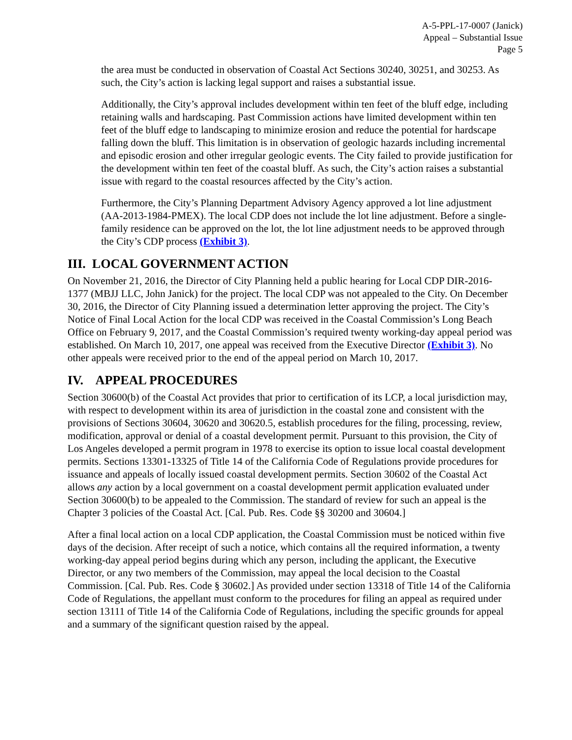A-5-PPL-17-0007 (Janick)
Appeal – Substantial Issue
Page 5
the area must be conducted in observation of Coastal Act Sections 30240, 30251, and 30253. As such, the City’s action is lacking legal support and raises a substantial issue.
Additionally, the City’s approval includes development within ten feet of the bluff edge, including retaining walls and hardscaping. Past Commission actions have limited development within ten feet of the bluff edge to landscaping to minimize erosion and reduce the potential for hardscape falling down the bluff. This limitation is in observation of geologic hazards including incremental and episodic erosion and other irregular geologic events. The City failed to provide justification for the development within ten feet of the coastal bluff. As such, the City’s action raises a substantial issue with regard to the coastal resources affected by the City’s action.
Furthermore, the City’s Planning Department Advisory Agency approved a lot line adjustment (AA-2013-1984-PMEX). The local CDP does not include the lot line adjustment. Before a single-family residence can be approved on the lot, the lot line adjustment needs to be approved through the City’s CDP process (Exhibit 3).
III. LOCAL GOVERNMENT ACTION
On November 21, 2016, the Director of City Planning held a public hearing for Local CDP DIR-2016-1377 (MBJJ LLC, John Janick) for the project. The local CDP was not appealed to the City. On December 30, 2016, the Director of City Planning issued a determination letter approving the project. The City’s Notice of Final Local Action for the local CDP was received in the Coastal Commission’s Long Beach Office on February 9, 2017, and the Coastal Commission’s required twenty working-day appeal period was established. On March 10, 2017, one appeal was received from the Executive Director (Exhibit 3). No other appeals were received prior to the end of the appeal period on March 10, 2017.
IV. APPEAL PROCEDURES
Section 30600(b) of the Coastal Act provides that prior to certification of its LCP, a local jurisdiction may, with respect to development within its area of jurisdiction in the coastal zone and consistent with the provisions of Sections 30604, 30620 and 30620.5, establish procedures for the filing, processing, review, modification, approval or denial of a coastal development permit. Pursuant to this provision, the City of Los Angeles developed a permit program in 1978 to exercise its option to issue local coastal development permits. Sections 13301-13325 of Title 14 of the California Code of Regulations provide procedures for issuance and appeals of locally issued coastal development permits. Section 30602 of the Coastal Act allows any action by a local government on a coastal development permit application evaluated under Section 30600(b) to be appealed to the Commission. The standard of review for such an appeal is the Chapter 3 policies of the Coastal Act. [Cal. Pub. Res. Code §§ 30200 and 30604.]
After a final local action on a local CDP application, the Coastal Commission must be noticed within five days of the decision. After receipt of such a notice, which contains all the required information, a twenty working-day appeal period begins during which any person, including the applicant, the Executive Director, or any two members of the Commission, may appeal the local decision to the Coastal Commission. [Cal. Pub. Res. Code § 30602.] As provided under section 13318 of Title 14 of the California Code of Regulations, the appellant must conform to the procedures for filing an appeal as required under section 13111 of Title 14 of the California Code of Regulations, including the specific grounds for appeal and a summary of the significant question raised by the appeal.